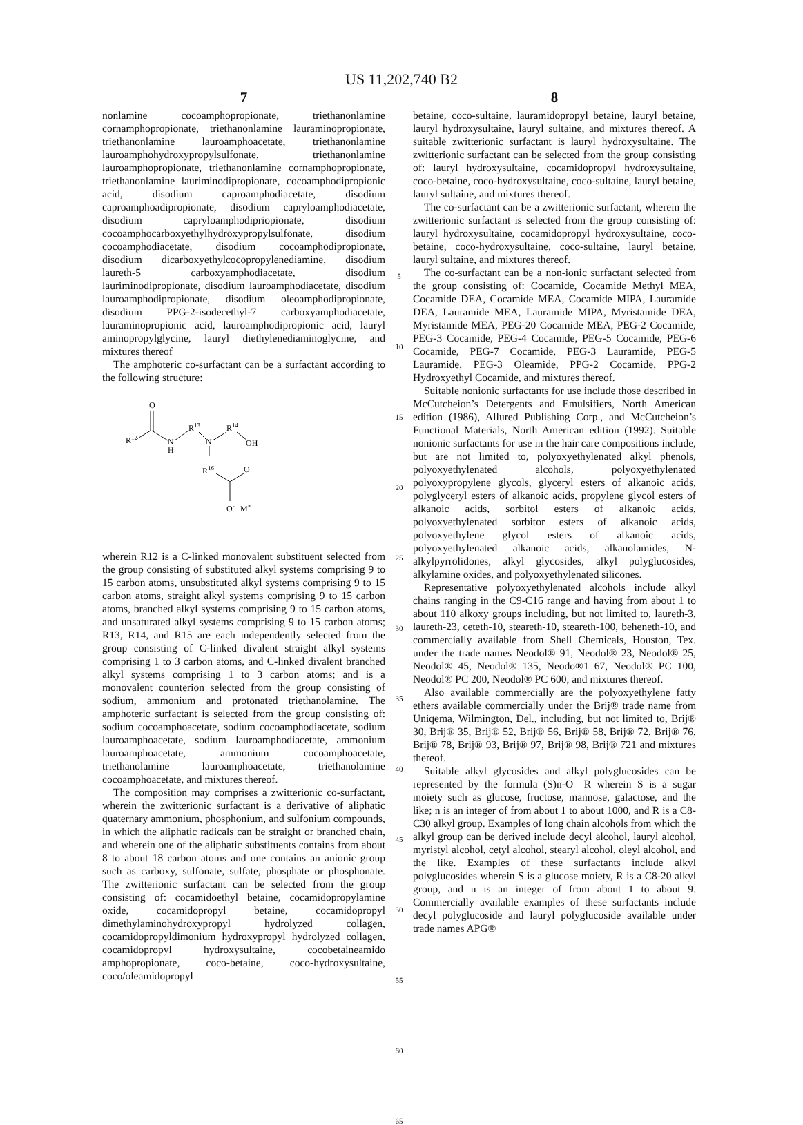US 11,202,740 B2
7
nonlamine cocoamphopropionate, triethanonlamine cornamphopropionate, triethanonlamine lauraminopropionate, triethanonlamine lauroamphoacetate, triethanonlamine lauroamphohydroxypropylsulfonate, triethanonlamine lauroamphopropionate, triethanonlamine cornamphopropionate, triethanonlamine lauriminodipropionate, cocoamphodipropionic acid, disodium caproamphodiacetate, disodium caproamphoadipropionate, disodium capryloamphodiacetate, disodium capryloamphodipriopionate, disodium cocoamphocarboxyethylhydroxypropylsulfonate, disodium cocoamphodiacetate, disodium cocoamphodipropionate, disodium dicarboxyethylcocopropylenediamine, disodium laureth-5 carboxyamphodiacetate, disodium lauriminodipropionate, disodium lauroamphodiacetate, disodium lauroamphodipropionate, disodium oleoamphodipropionate, disodium PPG-2-isodecethyl-7 carboxyamphodiacetate, lauraminopropionic acid, lauroamphodipropionic acid, lauryl aminopropylglycine, lauryl diethylenediaminoglycine, and mixtures thereof
The amphoteric co-surfactant can be a surfactant according to the following structure:
O
R12
N
H
R13
N
R14
OH
R16
O
O-
M+
wherein R12 is a C-linked monovalent substituent selected from the group consisting of substituted alkyl systems comprising 9 to 15 carbon atoms, unsubstituted alkyl systems comprising 9 to 15 carbon atoms, straight alkyl systems comprising 9 to 15 carbon atoms, branched alkyl systems comprising 9 to 15 carbon atoms, and unsaturated alkyl systems comprising 9 to 15 carbon atoms; R13, R14, and R15 are each independently selected from the group consisting of C-linked divalent straight alkyl systems comprising 1 to 3 carbon atoms, and C-linked divalent branched alkyl systems comprising 1 to 3 carbon atoms; and is a monovalent counterion selected from the group consisting of sodium, ammonium and protonated triethanolamine. The amphoteric surfactant is selected from the group consisting of: sodium cocoamphoacetate, sodium cocoamphodiacetate, sodium lauroamphoacetate, sodium lauroamphodiacetate, ammonium lauroamphoacetate, ammonium cocoamphoacetate, triethanolamine lauroamphoacetate, triethanolamine cocoamphoacetate, and mixtures thereof.
The composition may comprises a zwitterionic co-surfactant, wherein the zwitterionic surfactant is a derivative of aliphatic quaternary ammonium, phosphonium, and sulfonium compounds, in which the aliphatic radicals can be straight or branched chain, and wherein one of the aliphatic substituents contains from about 8 to about 18 carbon atoms and one contains an anionic group such as carboxy, sulfonate, sulfate, phosphate or phosphonate. The zwitterionic surfactant can be selected from the group consisting of: cocamidoethyl betaine, cocamidopropylamine oxide, cocamidopropyl betaine, cocamidopropyl dimethylaminohydroxypropyl hydrolyzed collagen, cocamidopropyldimonium hydroxypropyl hydrolyzed collagen, cocamidopropyl hydroxysultaine, cocobetaineamido amphopropionate, coco-betaine, coco-hydroxysultaine, coco/oleamidopropyl
5
10
15
20
25
30
35
40
45
50
55
60
65
8
betaine, coco-sultaine, lauramidopropyl betaine, lauryl betaine, lauryl hydroxysultaine, lauryl sultaine, and mixtures thereof. A suitable zwitterionic surfactant is lauryl hydroxysultaine. The zwitterionic surfactant can be selected from the group consisting of: lauryl hydroxysultaine, cocamidopropyl hydroxysultaine, coco-betaine, coco-hydroxysultaine, coco-sultaine, lauryl betaine, lauryl sultaine, and mixtures thereof.
The co-surfactant can be a zwitterionic surfactant, wherein the zwitterionic surfactant is selected from the group consisting of: lauryl hydroxysultaine, cocamidopropyl hydroxysultaine, coco-betaine, coco-hydroxysultaine, coco-sultaine, lauryl betaine, lauryl sultaine, and mixtures thereof.
The co-surfactant can be a non-ionic surfactant selected from the group consisting of: Cocamide, Cocamide Methyl MEA, Cocamide DEA, Cocamide MEA, Cocamide MIPA, Lauramide DEA, Lauramide MEA, Lauramide MIPA, Myristamide DEA, Myristamide MEA, PEG-20 Cocamide MEA, PEG-2 Cocamide, PEG-3 Cocamide, PEG-4 Cocamide, PEG-5 Cocamide, PEG-6 Cocamide, PEG-7 Cocamide, PEG-3 Lauramide, PEG-5 Lauramide, PEG-3 Oleamide, PPG-2 Cocamide, PPG-2 Hydroxyethyl Cocamide, and mixtures thereof.
Suitable nonionic surfactants for use include those described in McCutcheion’s Detergents and Emulsifiers, North American edition (1986), Allured Publishing Corp., and McCutcheion’s Functional Materials, North American edition (1992). Suitable nonionic surfactants for use in the hair care compositions include, but are not limited to, polyoxyethylenated alkyl phenols, polyoxyethylenated alcohols, polyoxyethylenated polyoxypropylene glycols, glyceryl esters of alkanoic acids, polyglyceryl esters of alkanoic acids, propylene glycol esters of alkanoic acids, sorbitol esters of alkanoic acids, polyoxyethylenated sorbitor esters of alkanoic acids, polyoxyethylene glycol esters of alkanoic acids, polyoxyethylenated alkanoic acids, alkanolamides, N-alkylpyrrolidones, alkyl glycosides, alkyl polyglucosides, alkylamine oxides, and polyoxyethylenated silicones.
Representative polyoxyethylenated alcohols include alkyl chains ranging in the C9-C16 range and having from about 1 to about 110 alkoxy groups including, but not limited to, laureth-3, laureth-23, ceteth-10, steareth-10, steareth-100, beheneth-10, and commercially available from Shell Chemicals, Houston, Tex. under the trade names Neodol® 91, Neodol® 23, Neodol® 25, Neodol® 45, Neodol® 135, Neodo®1 67, Neodol® PC 100, Neodol® PC 200, Neodol® PC 600, and mixtures thereof.
Also available commercially are the polyoxyethylene fatty ethers available commercially under the Brij® trade name from Uniqema, Wilmington, Del., including, but not limited to, Brij® 30, Brij® 35, Brij® 52, Brij® 56, Brij® 58, Brij® 72, Brij® 76, Brij® 78, Brij® 93, Brij® 97, Brij® 98, Brij® 721 and mixtures thereof.
Suitable alkyl glycosides and alkyl polyglucosides can be represented by the formula (S)n-O—R wherein S is a sugar moiety such as glucose, fructose, mannose, galactose, and the like; n is an integer of from about 1 to about 1000, and R is a C8-C30 alkyl group. Examples of long chain alcohols from which the alkyl group can be derived include decyl alcohol, lauryl alcohol, myristyl alcohol, cetyl alcohol, stearyl alcohol, oleyl alcohol, and the like. Examples of these surfactants include alkyl polyglucosides wherein S is a glucose moiety, R is a C8-20 alkyl group, and n is an integer of from about 1 to about 9. Commercially available examples of these surfactants include decyl polyglucoside and lauryl polyglucoside available under trade names APG®